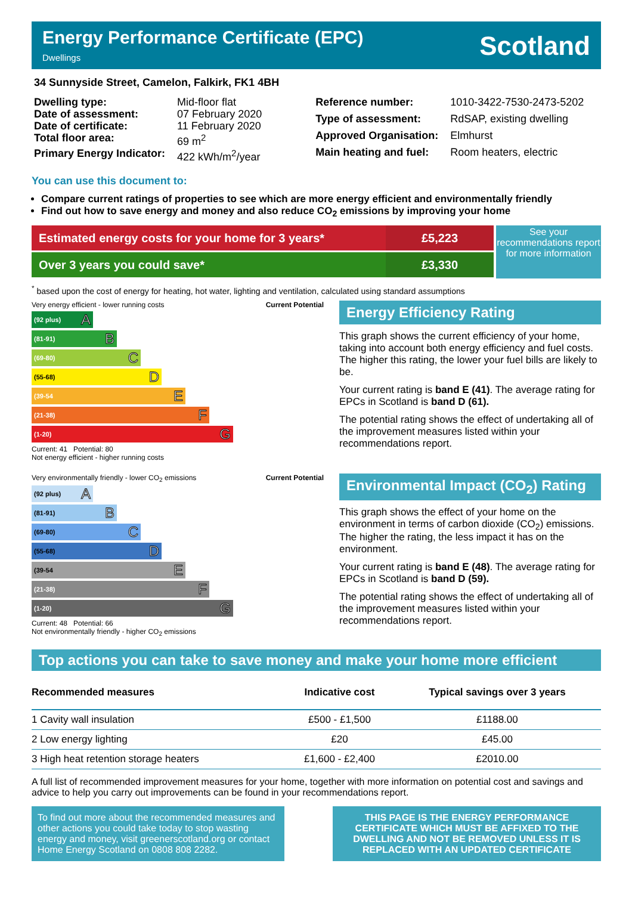Energy Performance Certificate (EPC)
Dwellings
Scotland
34 Sunnyside Street, Camelon, Falkirk, FK1 4BH
| Dwelling type: | Mid-floor flat |
| Date of assessment: | 07 February 2020 |
| Date of certificate: | 11 February 2020 |
| Total floor area: | 69 m<sup>2</sup> |
| Primary Energy Indicator: | 422 kWh/m<sup>2</sup>/year |
| Reference number: | 1010-3422-7530-2473-5202 |
| Type of assessment: | RdSAP, existing dwelling |
| Approved Organisation: | Elmhurst |
| Main heating and fuel: | Room heaters, electric |
You can use this document to:
Compare current ratings of properties to see which are more energy efficient and environmentally friendly
Find out how to save energy and money and also reduce CO<sub>2</sub> emissions by improving your home
Estimated energy costs for your home for 3 years*
£5,223
Over 3 years you could save* £3,330
See your recommendations report for more information
<sup>*</sup> based upon the cost of energy for heating, hot water, lighting and ventilation, calculated using standard assumptions
Very energy efficient - lower running costs Current Potential
(92 plus) A
(81-91) B
(69-80) C
(55-68) D
(39-54 E
(21-38) F
(1-20) G
Current: 41 Potential: 80
Not energy efficient - higher running costs
Energy Efficiency Rating
This graph shows the current efficiency of your home, taking into account both energy efficiency and fuel costs. The higher this rating, the lower your fuel bills are likely to be.
Your current rating is band E (41). The average rating for EPCs in Scotland is band D (61).
The potential rating shows the effect of undertaking all of the improvement measures listed within your recommendations report.
Very environmentally friendly - lower CO<sub>2</sub> emissions Current Potential
(92 plus) A
(81-91) B
(69-80) C
(55-68) D
(39-54 E
(21-38) F
(1-20) G
Current: 48 Potential: 66
Not environmentally friendly - higher CO<sub>2</sub> emissions
Environmental Impact (CO<sub>2</sub>) Rating
This graph shows the effect of your home on the environment in terms of carbon dioxide (CO<sub>2</sub>) emissions. The higher the rating, the less impact it has on the environment.
Your current rating is band E (48). The average rating for EPCs in Scotland is band D (59).
The potential rating shows the effect of undertaking all of the improvement measures listed within your recommendations report.
Top actions you can take to save money and make your home more efficient
| Recommended measures | Indicative cost | Typical savings over 3 years |
| --- | --- | --- |
| 1 Cavity wall insulation | £500 - £1,500 | £1188.00 |
| 2 Low energy lighting | £20 | £45.00 |
| 3 High heat retention storage heaters | £1,600 - £2,400 | £2010.00 |
A full list of recommended improvement measures for your home, together with more information on potential cost and savings and advice to help you carry out improvements can be found in your recommendations report.
To find out more about the recommended measures and other actions you could take today to stop wasting energy and money, visit greenerscotland.org or contact Home Energy Scotland on 0808 808 2282.
THIS PAGE IS THE ENERGY PERFORMANCE CERTIFICATE WHICH MUST BE AFFIXED TO THE DWELLING AND NOT BE REMOVED UNLESS IT IS REPLACED WITH AN UPDATED CERTIFICATE